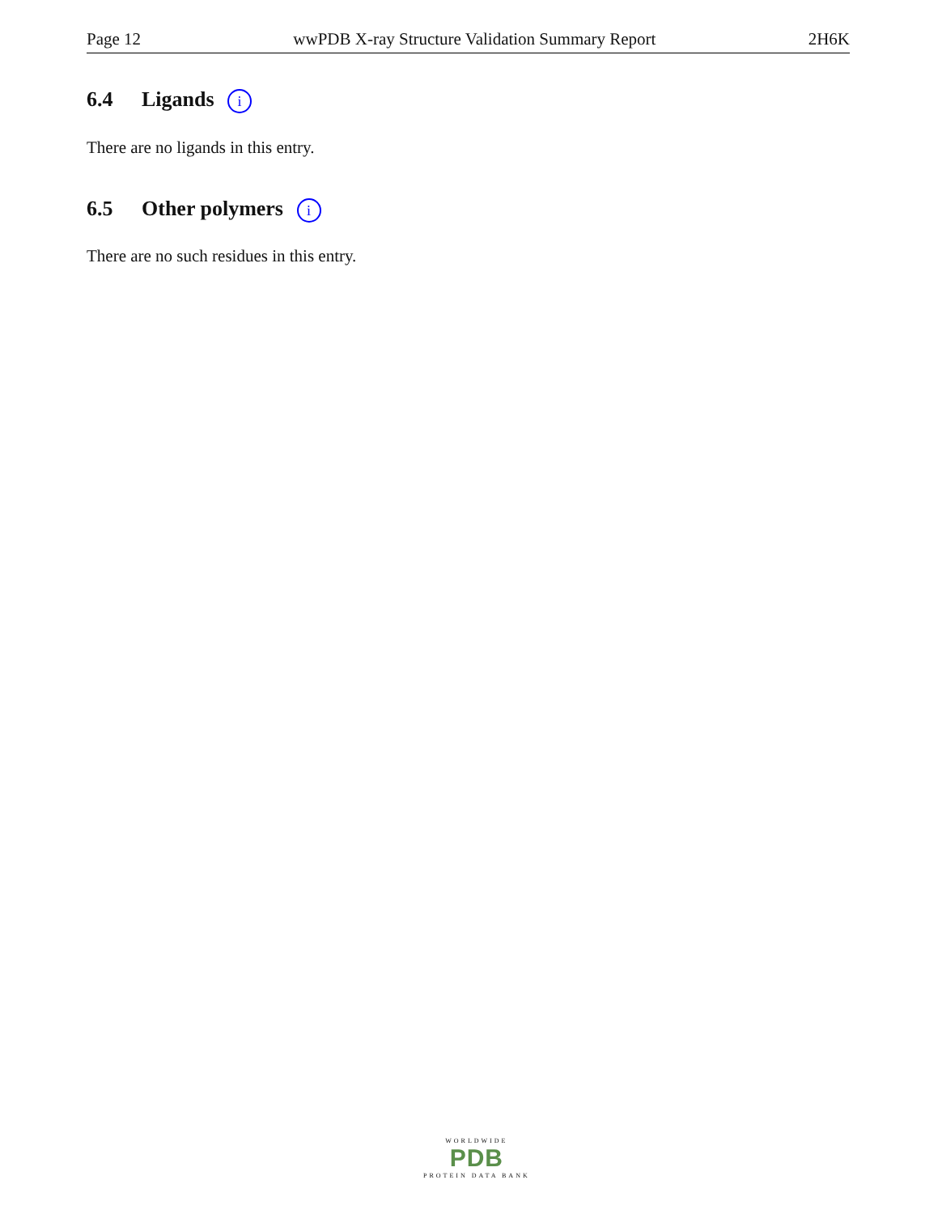Page 12 wwPDB X-ray Structure Validation Summary Report 2H6K
6.4 Ligands i
There are no ligands in this entry.
6.5 Other polymers i
There are no such residues in this entry.
WORLDWIDE
PDB
PROTEIN DATA BANK